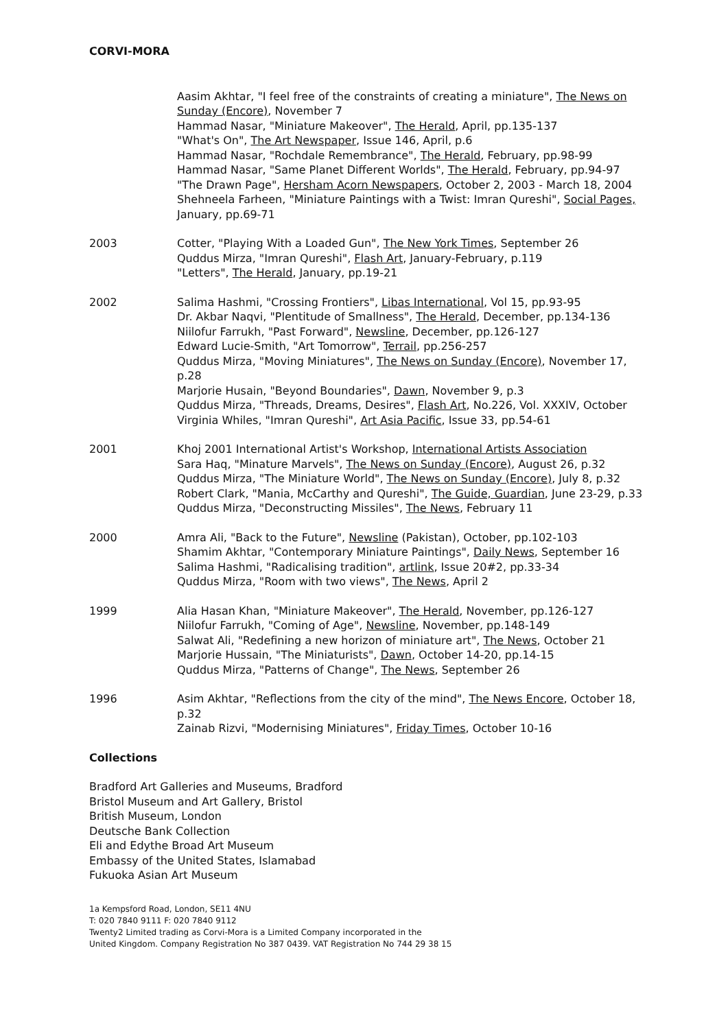CORVI-MORA
Aasim Akhtar, "I feel free of the constraints of creating a miniature", The News on Sunday (Encore), November 7
Hammad Nasar, "Miniature Makeover", The Herald, April, pp.135-137
"What's On", The Art Newspaper, Issue 146, April, p.6
Hammad Nasar, "Rochdale Remembrance", The Herald, February, pp.98-99
Hammad Nasar, "Same Planet Different Worlds", The Herald, February, pp.94-97
"The Drawn Page", Hersham Acorn Newspapers, October 2, 2003 - March 18, 2004
Shehneela Farheen, "Miniature Paintings with a Twist: Imran Qureshi", Social Pages, January, pp.69-71
2003 Cotter, "Playing With a Loaded Gun", The New York Times, September 26
Quddus Mirza, "Imran Qureshi", Flash Art, January-February, p.119
"Letters", The Herald, January, pp.19-21
2002 Salima Hashmi, "Crossing Frontiers", Libas International, Vol 15, pp.93-95
Dr. Akbar Naqvi, "Plentitude of Smallness", The Herald, December, pp.134-136
Niilofur Farrukh, "Past Forward", Newsline, December, pp.126-127
Edward Lucie-Smith, "Art Tomorrow", Terrail, pp.256-257
Quddus Mirza, "Moving Miniatures", The News on Sunday (Encore), November 17, p.28
Marjorie Husain, "Beyond Boundaries", Dawn, November 9, p.3
Quddus Mirza, "Threads, Dreams, Desires", Flash Art, No.226, Vol. XXXIV, October
Virginia Whiles, "Imran Qureshi", Art Asia Pacific, Issue 33, pp.54-61
2001 Khoj 2001 International Artist's Workshop, International Artists Association
Sara Haq, "Minature Marvels", The News on Sunday (Encore), August 26, p.32
Quddus Mirza, "The Miniature World", The News on Sunday (Encore), July 8, p.32
Robert Clark, "Mania, McCarthy and Qureshi", The Guide, Guardian, June 23-29, p.33
Quddus Mirza, "Deconstructing Missiles", The News, February 11
2000 Amra Ali, "Back to the Future", Newsline (Pakistan), October, pp.102-103
Shamim Akhtar, "Contemporary Miniature Paintings", Daily News, September 16
Salima Hashmi, "Radicalising tradition", artlink, Issue 20#2, pp.33-34
Quddus Mirza, "Room with two views", The News, April 2
1999 Alia Hasan Khan, "Miniature Makeover", The Herald, November, pp.126-127
Niilofur Farrukh, "Coming of Age", Newsline, November, pp.148-149
Salwat Ali, "Redefining a new horizon of miniature art", The News, October 21
Marjorie Hussain, "The Miniaturists", Dawn, October 14-20, pp.14-15
Quddus Mirza, "Patterns of Change", The News, September 26
1996 Asim Akhtar, "Reflections from the city of the mind", The News Encore, October 18, p.32
Zainab Rizvi, "Modernising Miniatures", Friday Times, October 10-16
Collections
Bradford Art Galleries and Museums, Bradford
Bristol Museum and Art Gallery, Bristol
British Museum, London
Deutsche Bank Collection
Eli and Edythe Broad Art Museum
Embassy of the United States, Islamabad
Fukuoka Asian Art Museum
1a Kempsford Road, London, SE11 4NU
T: 020 7840 9111 F: 020 7840 9112
Twenty2 Limited trading as Corvi-Mora is a Limited Company incorporated in the
United Kingdom. Company Registration No 387 0439. VAT Registration No 744 29 38 15